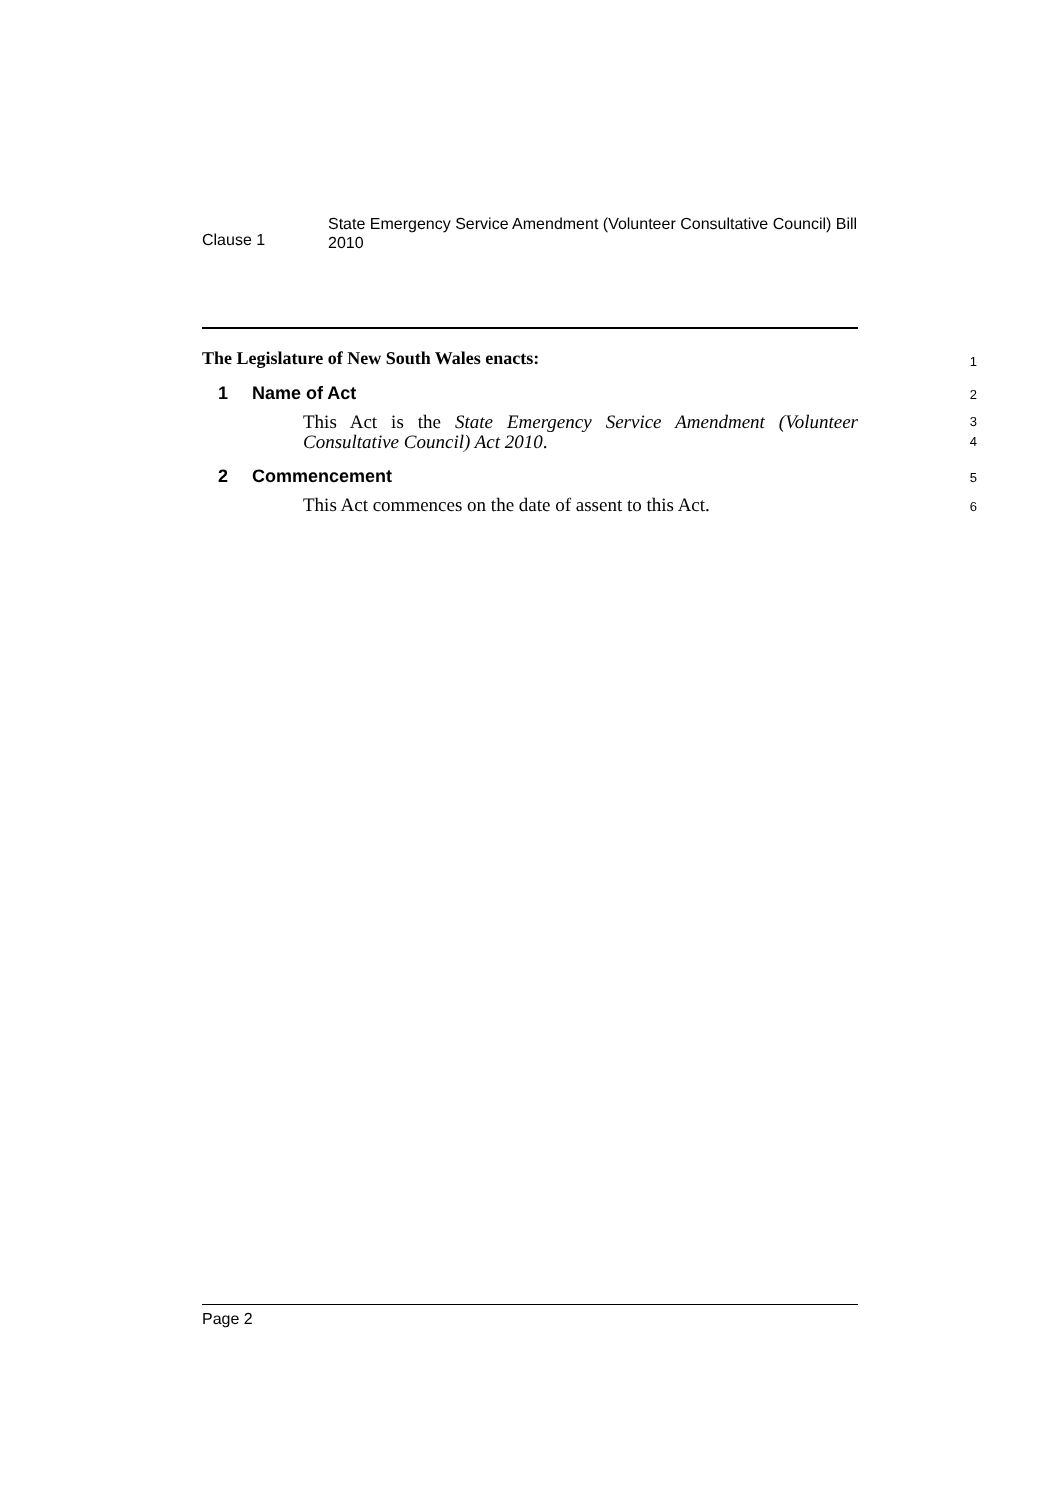Clause 1
State Emergency Service Amendment (Volunteer Consultative Council) Bill 2010
The Legislature of New South Wales enacts:
1
1 Name of Act
2
This Act is the State Emergency Service Amendment (Volunteer Consultative Council) Act 2010.
3
4
2 Commencement
5
This Act commences on the date of assent to this Act.
6
Page 2